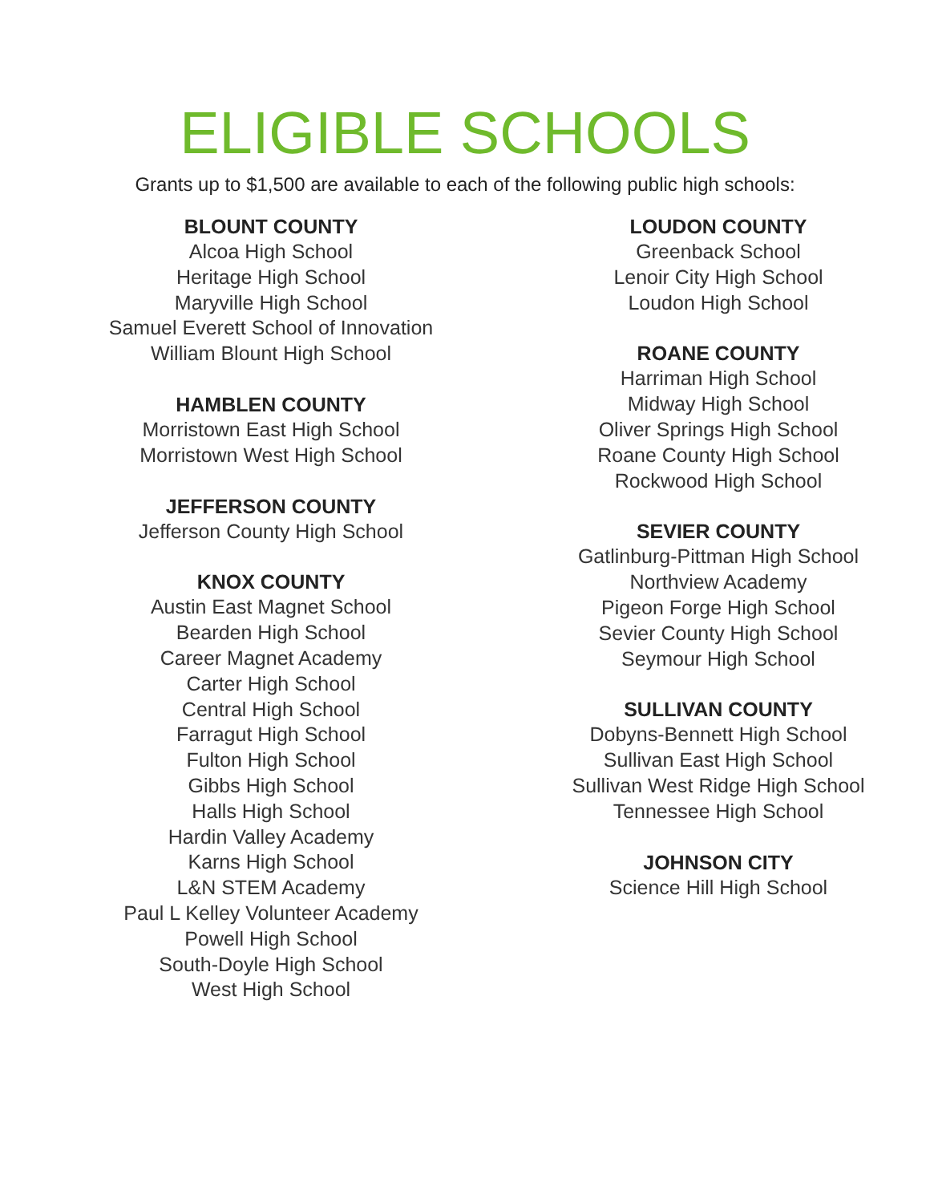ELIGIBLE SCHOOLS
Grants up to $1,500 are available to each of the following public high schools:
BLOUNT COUNTY
Alcoa High School
Heritage High School
Maryville High School
Samuel Everett School of Innovation
William Blount High School
HAMBLEN COUNTY
Morristown East High School
Morristown West High School
JEFFERSON COUNTY
Jefferson County High School
KNOX COUNTY
Austin East Magnet School
Bearden High School
Career Magnet Academy
Carter High School
Central High School
Farragut High School
Fulton High School
Gibbs High School
Halls High School
Hardin Valley Academy
Karns High School
L&N STEM Academy
Paul L Kelley Volunteer Academy
Powell High School
South-Doyle High School
West High School
LOUDON COUNTY
Greenback School
Lenoir City High School
Loudon High School
ROANE COUNTY
Harriman High School
Midway High School
Oliver Springs High School
Roane County High School
Rockwood High School
SEVIER COUNTY
Gatlinburg-Pittman High School
Northview Academy
Pigeon Forge High School
Sevier County High School
Seymour High School
SULLIVAN COUNTY
Dobyns-Bennett High School
Sullivan East High School
Sullivan West Ridge High School
Tennessee High School
JOHNSON CITY
Science Hill High School